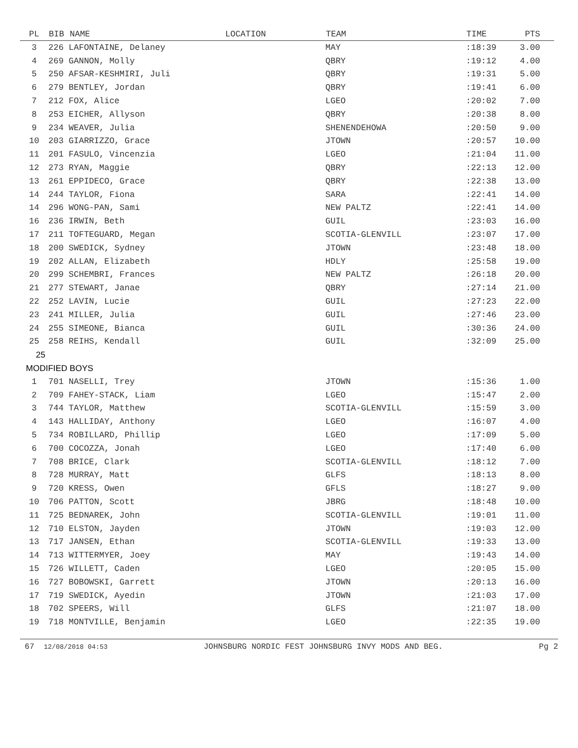| PL | BIB | NAME | LOCATION | TEAM | TIME | PTS |
| --- | --- | --- | --- | --- | --- | --- |
| 3 | 226 LAFONTAINE, Delaney | | | MAY | :18:39 | 3.00 |
| 4 | 269 GANNON, Molly | | | QBRY | :19:12 | 4.00 |
| 5 | 250 AFSAR-KESHMIRI, Juli | | | QBRY | :19:31 | 5.00 |
| 6 | 279 BENTLEY, Jordan | | | QBRY | :19:41 | 6.00 |
| 7 | 212 FOX, Alice | | | LGEO | :20:02 | 7.00 |
| 8 | 253 EICHER, Allyson | | | QBRY | :20:38 | 8.00 |
| 9 | 234 WEAVER, Julia | | | SHENENDEHOWA | :20:50 | 9.00 |
| 10 | 203 GIARRIZZO, Grace | | | JTOWN | :20:57 | 10.00 |
| 11 | 201 FASULO, Vincenzia | | | LGEO | :21:04 | 11.00 |
| 12 | 273 RYAN, Maggie | | | QBRY | :22:13 | 12.00 |
| 13 | 261 EPPIDECO, Grace | | | QBRY | :22:38 | 13.00 |
| 14 | 244 TAYLOR, Fiona | | | SARA | :22:41 | 14.00 |
| 14 | 296 WONG-PAN, Sami | | | NEW PALTZ | :22:41 | 14.00 |
| 16 | 236 IRWIN, Beth | | | GUIL | :23:03 | 16.00 |
| 17 | 211 TOFTEGUARD, Megan | | | SCOTIA-GLENVILL | :23:07 | 17.00 |
| 18 | 200 SWEDICK, Sydney | | | JTOWN | :23:48 | 18.00 |
| 19 | 202 ALLAN, Elizabeth | | | HDLY | :25:58 | 19.00 |
| 20 | 299 SCHEMBRI, Frances | | | NEW PALTZ | :26:18 | 20.00 |
| 21 | 277 STEWART, Janae | | | QBRY | :27:14 | 21.00 |
| 22 | 252 LAVIN, Lucie | | | GUIL | :27:23 | 22.00 |
| 23 | 241 MILLER, Julia | | | GUIL | :27:46 | 23.00 |
| 24 | 255 SIMEONE, Bianca | | | GUIL | :30:36 | 24.00 |
| 25 | 258 REIHS, Kendall | | | GUIL | :32:09 | 25.00 |
| 25 | | | | | | |
| MODIFIED BOYS | | | | | | |
| 1 | 701 NASELLI, Trey | | | JTOWN | :15:36 | 1.00 |
| 2 | 709 FAHEY-STACK, Liam | | | LGEO | :15:47 | 2.00 |
| 3 | 744 TAYLOR, Matthew | | | SCOTIA-GLENVILL | :15:59 | 3.00 |
| 4 | 143 HALLIDAY, Anthony | | | LGEO | :16:07 | 4.00 |
| 5 | 734 ROBILLARD, Phillip | | | LGEO | :17:09 | 5.00 |
| 6 | 700 COCOZZA, Jonah | | | LGEO | :17:40 | 6.00 |
| 7 | 708 BRICE, Clark | | | SCOTIA-GLENVILL | :18:12 | 7.00 |
| 8 | 728 MURRAY, Matt | | | GLFS | :18:13 | 8.00 |
| 9 | 720 KRESS, Owen | | | GFLS | :18:27 | 9.00 |
| 10 | 706 PATTON, Scott | | | JBRG | :18:48 | 10.00 |
| 11 | 725 BEDNAREK, John | | | SCOTIA-GLENVILL | :19:01 | 11.00 |
| 12 | 710 ELSTON, Jayden | | | JTOWN | :19:03 | 12.00 |
| 13 | 717 JANSEN, Ethan | | | SCOTIA-GLENVILL | :19:33 | 13.00 |
| 14 | 713 WITTERMYER, Joey | | | MAY | :19:43 | 14.00 |
| 15 | 726 WILLETT, Caden | | | LGEO | :20:05 | 15.00 |
| 16 | 727 BOBOWSKI, Garrett | | | JTOWN | :20:13 | 16.00 |
| 17 | 719 SWEDICK, Ayedin | | | JTOWN | :21:03 | 17.00 |
| 18 | 702 SPEERS, Will | | | GLFS | :21:07 | 18.00 |
| 19 | 718 MONTVILLE, Benjamin | | | LGEO | :22:35 | 19.00 |
67 12/08/2018 04:53 JOHNSBURG NORDIC FEST JOHNSBURG INVY MODS AND BEG. Pg 2